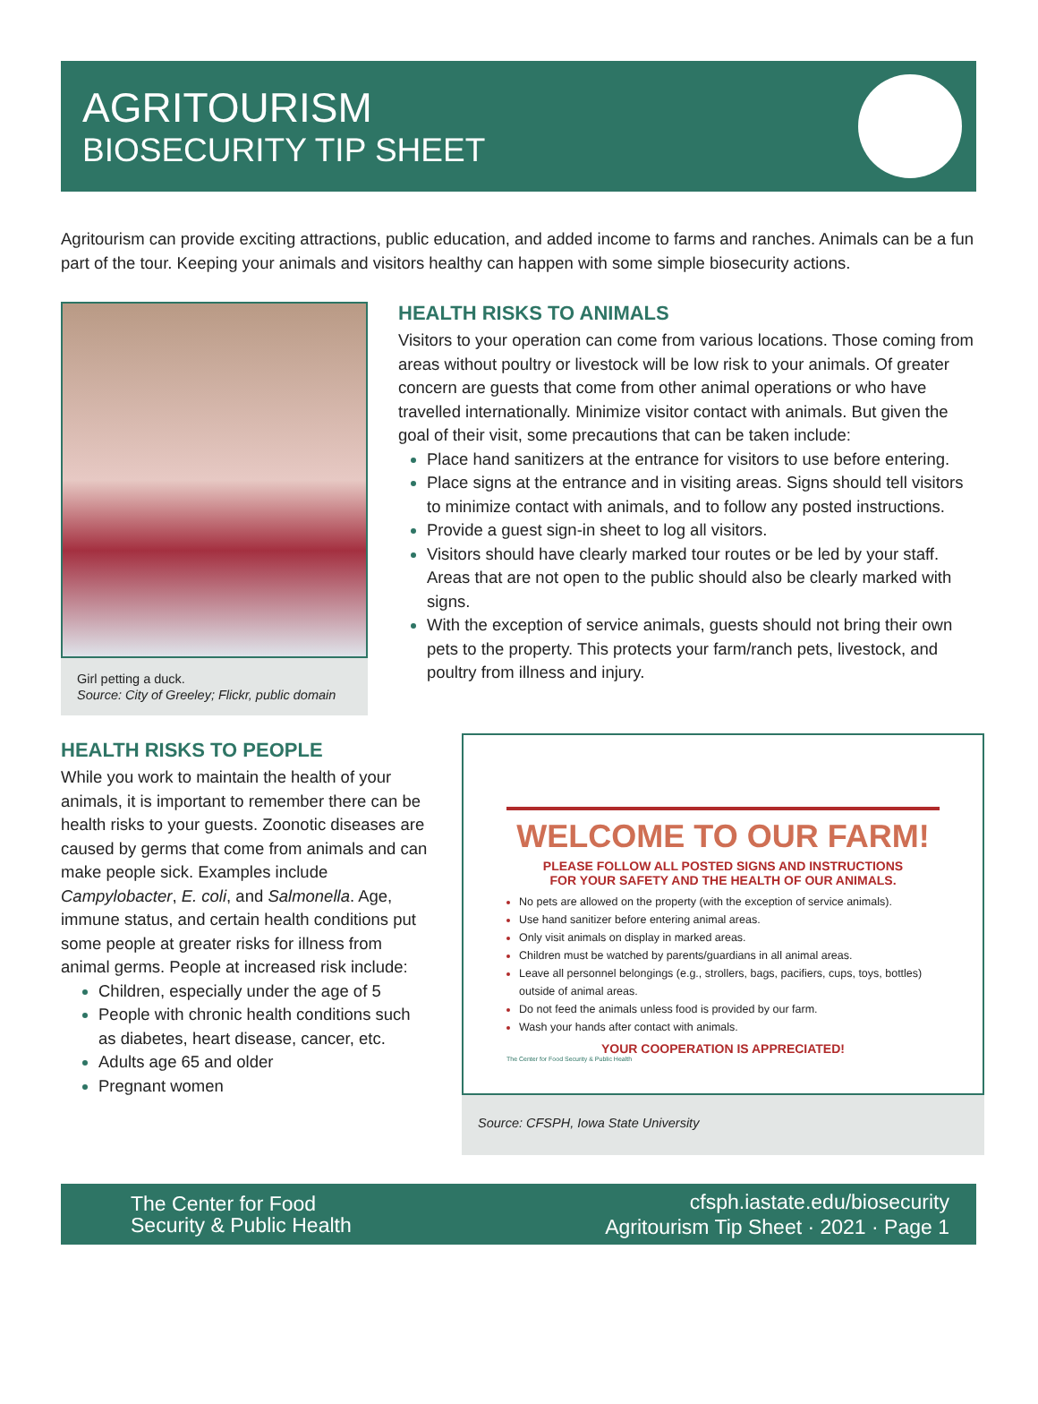AGRITOURISM
BIOSECURITY TIP SHEET
Agritourism can provide exciting attractions, public education, and added income to farms and ranches. Animals can be a fun part of the tour. Keeping your animals and visitors healthy can happen with some simple biosecurity actions.
Girl petting a duck.
Source: City of Greeley; Flickr, public domain
HEALTH RISKS TO ANIMALS
Visitors to your operation can come from various locations. Those coming from areas without poultry or livestock will be low risk to your animals. Of greater concern are guests that come from other animal operations or who have travelled internationally. Minimize visitor contact with animals. But given the goal of their visit, some precautions that can be taken include:
Place hand sanitizers at the entrance for visitors to use before entering.
Place signs at the entrance and in visiting areas. Signs should tell visitors to minimize contact with animals, and to follow any posted instructions.
Provide a guest sign-in sheet to log all visitors.
Visitors should have clearly marked tour routes or be led by your staff. Areas that are not open to the public should also be clearly marked with signs.
With the exception of service animals, guests should not bring their own pets to the property. This protects your farm/ranch pets, livestock, and poultry from illness and injury.
HEALTH RISKS TO PEOPLE
While you work to maintain the health of your animals, it is important to remember there can be health risks to your guests. Zoonotic diseases are caused by germs that come from animals and can make people sick. Examples include Campylobacter, E. coli, and Salmonella. Age, immune status, and certain health conditions put some people at greater risks for illness from animal germs. People at increased risk include:
Children, especially under the age of 5
People with chronic health conditions such as diabetes, heart disease, cancer, etc.
Adults age 65 and older
Pregnant women
WELCOME TO OUR FARM!
PLEASE FOLLOW ALL POSTED SIGNS AND INSTRUCTIONS
FOR YOUR SAFETY AND THE HEALTH OF OUR ANIMALS.
No pets are allowed on the property (with the exception of service animals).
Use hand sanitizer before entering animal areas.
Only visit animals on display in marked areas.
Children must be watched by parents/guardians in all animal areas.
Leave all personnel belongings (e.g., strollers, bags, pacifiers, cups, toys, bottles) outside of animal areas.
Do not feed the animals unless food is provided by our farm.
Wash your hands after contact with animals.
YOUR COOPERATION IS APPRECIATED!
The Center for Food Security & Public Health
Source: CFSPH, Iowa State University
The Center for Food
Security & Public Health
cfsph.iastate.edu/biosecurity
Agritourism Tip Sheet · 2021 · Page 1